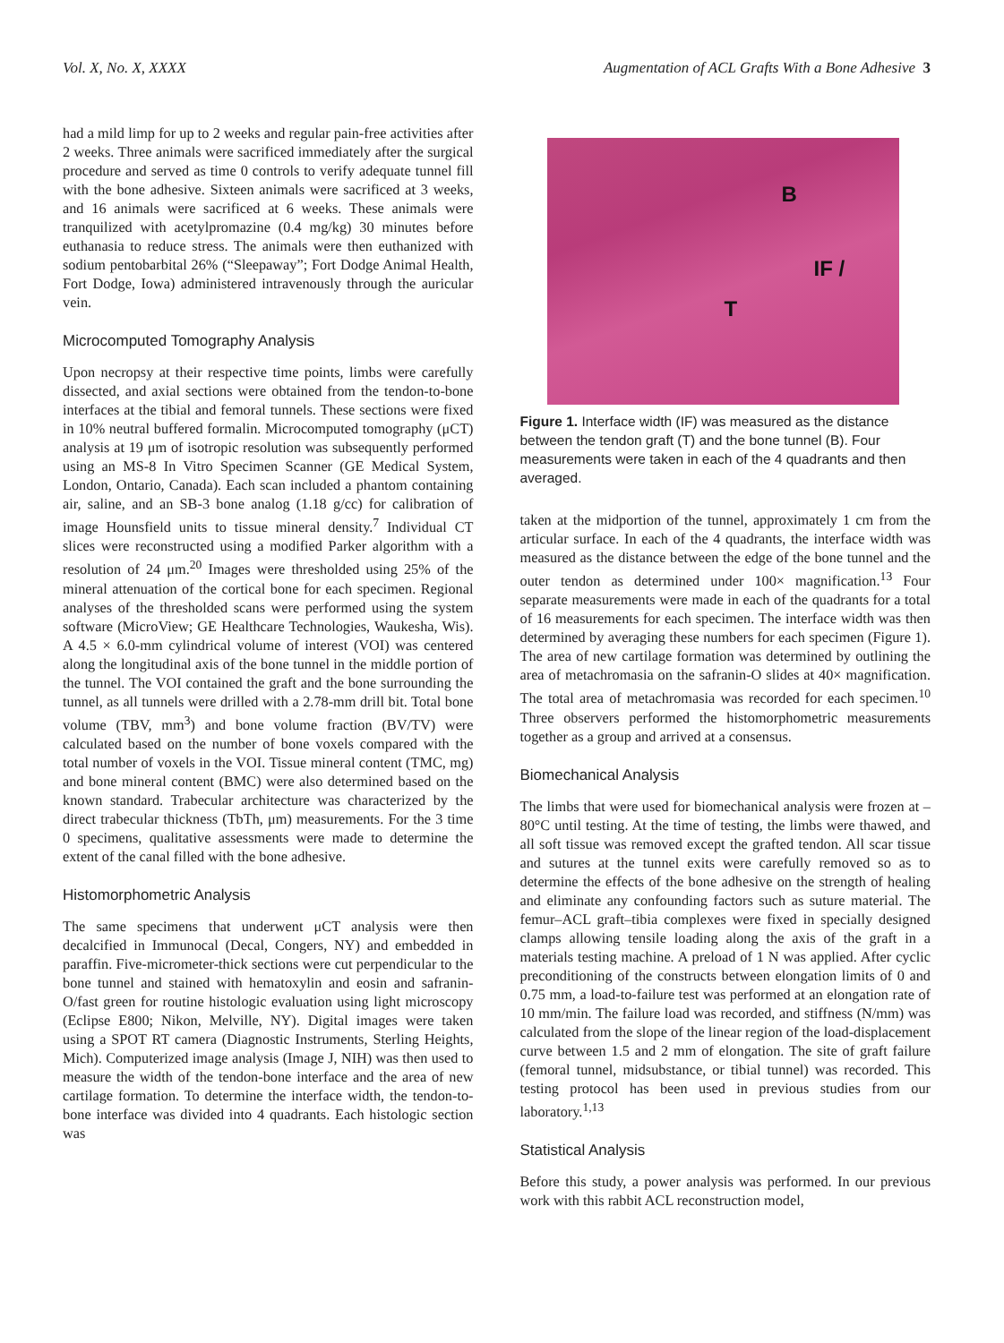Vol. X, No. X, XXXX Augmentation of ACL Grafts With a Bone Adhesive 3
had a mild limp for up to 2 weeks and regular pain-free activities after 2 weeks. Three animals were sacrificed immediately after the surgical procedure and served as time 0 controls to verify adequate tunnel fill with the bone adhesive. Sixteen animals were sacrificed at 3 weeks, and 16 animals were sacrificed at 6 weeks. These animals were tranquilized with acetylpromazine (0.4 mg/kg) 30 minutes before euthanasia to reduce stress. The animals were then euthanized with sodium pentobarbital 26% (“Sleepaway”; Fort Dodge Animal Health, Fort Dodge, Iowa) administered intravenously through the auricular vein.
Microcomputed Tomography Analysis
Upon necropsy at their respective time points, limbs were carefully dissected, and axial sections were obtained from the tendon-to-bone interfaces at the tibial and femoral tunnels. These sections were fixed in 10% neutral buffered formalin. Microcomputed tomography (μCT) analysis at 19 μm of isotropic resolution was subsequently performed using an MS-8 In Vitro Specimen Scanner (GE Medical System, London, Ontario, Canada). Each scan included a phantom containing air, saline, and an SB-3 bone analog (1.18 g/cc) for calibration of image Hounsfield units to tissue mineral density.<sup>7</sup> Individual CT slices were reconstructed using a modified Parker algorithm with a resolution of 24 μm.<sup>20</sup> Images were thresholded using 25% of the mineral attenuation of the cortical bone for each specimen. Regional analyses of the thresholded scans were performed using the system software (MicroView; GE Healthcare Technologies, Waukesha, Wis). A 4.5 × 6.0-mm cylindrical volume of interest (VOI) was centered along the longitudinal axis of the bone tunnel in the middle portion of the tunnel. The VOI contained the graft and the bone surrounding the tunnel, as all tunnels were drilled with a 2.78-mm drill bit. Total bone volume (TBV, mm<sup>3</sup>) and bone volume fraction (BV/TV) were calculated based on the number of bone voxels compared with the total number of voxels in the VOI. Tissue mineral content (TMC, mg) and bone mineral content (BMC) were also determined based on the known standard. Trabecular architecture was characterized by the direct trabecular thickness (TbTh, μm) measurements. For the 3 time 0 specimens, qualitative assessments were made to determine the extent of the canal filled with the bone adhesive.
Histomorphometric Analysis
The same specimens that underwent μCT analysis were then decalcified in Immunocal (Decal, Congers, NY) and embedded in paraffin. Five-micrometer-thick sections were cut perpendicular to the bone tunnel and stained with hematoxylin and eosin and safranin-O/fast green for routine histologic evaluation using light microscopy (Eclipse E800; Nikon, Melville, NY). Digital images were taken using a SPOT RT camera (Diagnostic Instruments, Sterling Heights, Mich). Computerized image analysis (Image J, NIH) was then used to measure the width of the tendon-bone interface and the area of new cartilage formation. To determine the interface width, the tendon-to-bone interface was divided into 4 quadrants. Each histologic section was
B
IF /
T
Figure 1. Interface width (IF) was measured as the distance between the tendon graft (T) and the bone tunnel (B). Four measurements were taken in each of the 4 quadrants and then averaged.
taken at the midportion of the tunnel, approximately 1 cm from the articular surface. In each of the 4 quadrants, the interface width was measured as the distance between the edge of the bone tunnel and the outer tendon as determined under 100× magnification.<sup>13</sup> Four separate measurements were made in each of the quadrants for a total of 16 measurements for each specimen. The interface width was then determined by averaging these numbers for each specimen (Figure 1). The area of new cartilage formation was determined by outlining the area of metachromasia on the safranin-O slides at 40× magnification. The total area of metachromasia was recorded for each specimen.<sup>10</sup> Three observers performed the histomorphometric measurements together as a group and arrived at a consensus.
Biomechanical Analysis
The limbs that were used for biomechanical analysis were frozen at –80°C until testing. At the time of testing, the limbs were thawed, and all soft tissue was removed except the grafted tendon. All scar tissue and sutures at the tunnel exits were carefully removed so as to determine the effects of the bone adhesive on the strength of healing and eliminate any confounding factors such as suture material. The femur–ACL graft–tibia complexes were fixed in specially designed clamps allowing tensile loading along the axis of the graft in a materials testing machine. A preload of 1 N was applied. After cyclic preconditioning of the constructs between elongation limits of 0 and 0.75 mm, a load-to-failure test was performed at an elongation rate of 10 mm/min. The failure load was recorded, and stiffness (N/mm) was calculated from the slope of the linear region of the load-displacement curve between 1.5 and 2 mm of elongation. The site of graft failure (femoral tunnel, midsubstance, or tibial tunnel) was recorded. This testing protocol has been used in previous studies from our laboratory.<sup>1,13</sup>
Statistical Analysis
Before this study, a power analysis was performed. In our previous work with this rabbit ACL reconstruction model,